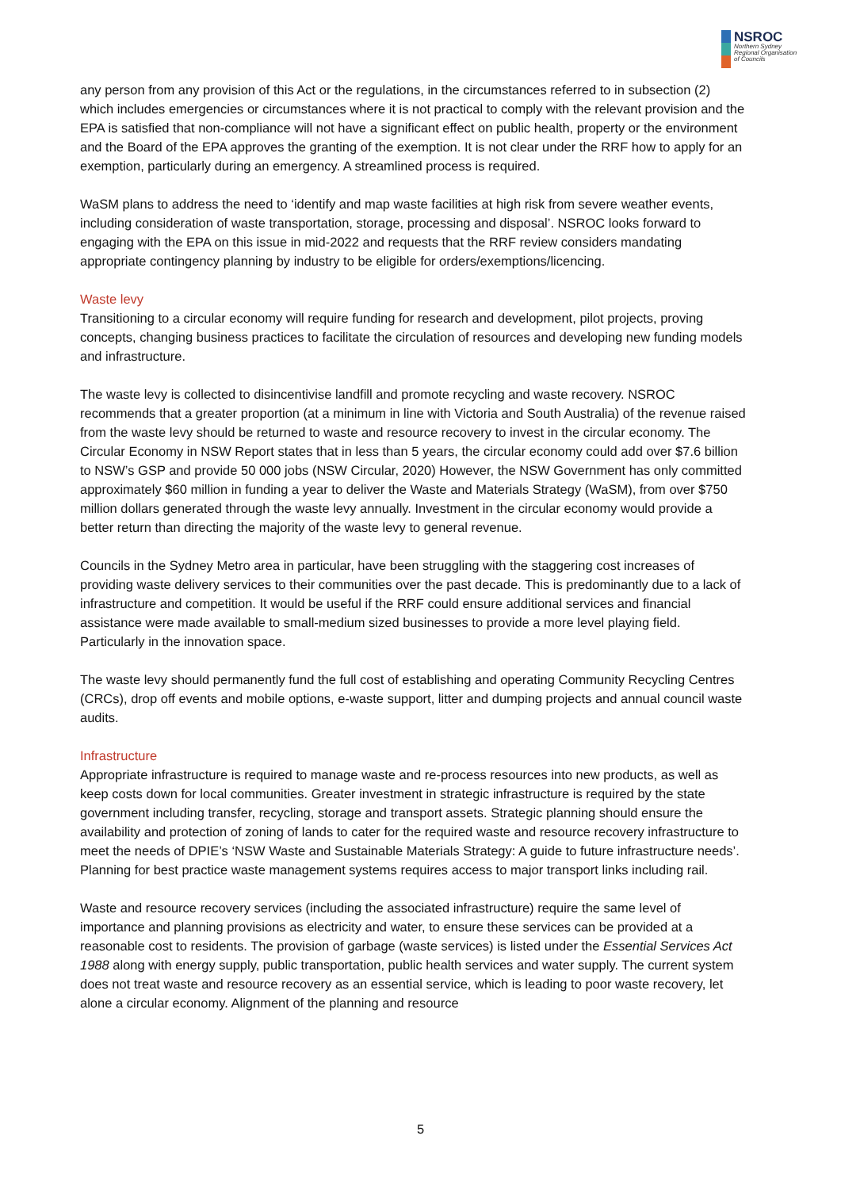NSROC
Northern Sydney
Regional Organisation
of Councils
any person from any provision of this Act or the regulations, in the circumstances referred to in subsection (2) which includes emergencies or circumstances where it is not practical to comply with the relevant provision and the EPA is satisfied that non-compliance will not have a significant effect on public health, property or the environment and the Board of the EPA approves the granting of the exemption. It is not clear under the RRF how to apply for an exemption, particularly during an emergency. A streamlined process is required.
WaSM plans to address the need to ‘identify and map waste facilities at high risk from severe weather events, including consideration of waste transportation, storage, processing and disposal’. NSROC looks forward to engaging with the EPA on this issue in mid-2022 and requests that the RRF review considers mandating appropriate contingency planning by industry to be eligible for orders/exemptions/licencing.
Waste levy
Transitioning to a circular economy will require funding for research and development, pilot projects, proving concepts, changing business practices to facilitate the circulation of resources and developing new funding models and infrastructure.
The waste levy is collected to disincentivise landfill and promote recycling and waste recovery. NSROC recommends that a greater proportion (at a minimum in line with Victoria and South Australia) of the revenue raised from the waste levy should be returned to waste and resource recovery to invest in the circular economy. The Circular Economy in NSW Report states that in less than 5 years, the circular economy could add over $7.6 billion to NSW’s GSP and provide 50 000 jobs (NSW Circular, 2020) However, the NSW Government has only committed approximately $60 million in funding a year to deliver the Waste and Materials Strategy (WaSM), from over $750 million dollars generated through the waste levy annually. Investment in the circular economy would provide a better return than directing the majority of the waste levy to general revenue.
Councils in the Sydney Metro area in particular, have been struggling with the staggering cost increases of providing waste delivery services to their communities over the past decade. This is predominantly due to a lack of infrastructure and competition. It would be useful if the RRF could ensure additional services and financial assistance were made available to small-medium sized businesses to provide a more level playing field. Particularly in the innovation space.
The waste levy should permanently fund the full cost of establishing and operating Community Recycling Centres (CRCs), drop off events and mobile options, e-waste support, litter and dumping projects and annual council waste audits.
Infrastructure
Appropriate infrastructure is required to manage waste and re-process resources into new products, as well as keep costs down for local communities. Greater investment in strategic infrastructure is required by the state government including transfer, recycling, storage and transport assets. Strategic planning should ensure the availability and protection of zoning of lands to cater for the required waste and resource recovery infrastructure to meet the needs of DPIE’s ‘NSW Waste and Sustainable Materials Strategy: A guide to future infrastructure needs’. Planning for best practice waste management systems requires access to major transport links including rail.
Waste and resource recovery services (including the associated infrastructure) require the same level of importance and planning provisions as electricity and water, to ensure these services can be provided at a reasonable cost to residents. The provision of garbage (waste services) is listed under the Essential Services Act 1988 along with energy supply, public transportation, public health services and water supply. The current system does not treat waste and resource recovery as an essential service, which is leading to poor waste recovery, let alone a circular economy. Alignment of the planning and resource
5